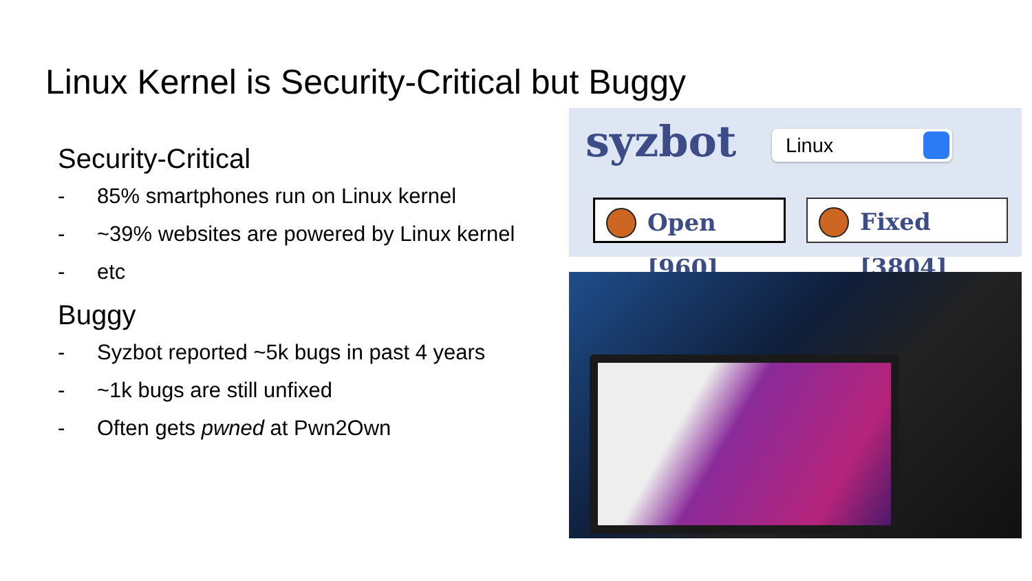Linux Kernel is Security-Critical but Buggy
Security-Critical
- 85% smartphones run on Linux kernel
- ~39% websites are powered by Linux kernel
- etc
Buggy
- Syzbot reported ~5k bugs in past 4 years
- ~1k bugs are still unfixed
- Often gets pwned at Pwn2Own
syzbot Linux
Open [960] Fixed [3804]